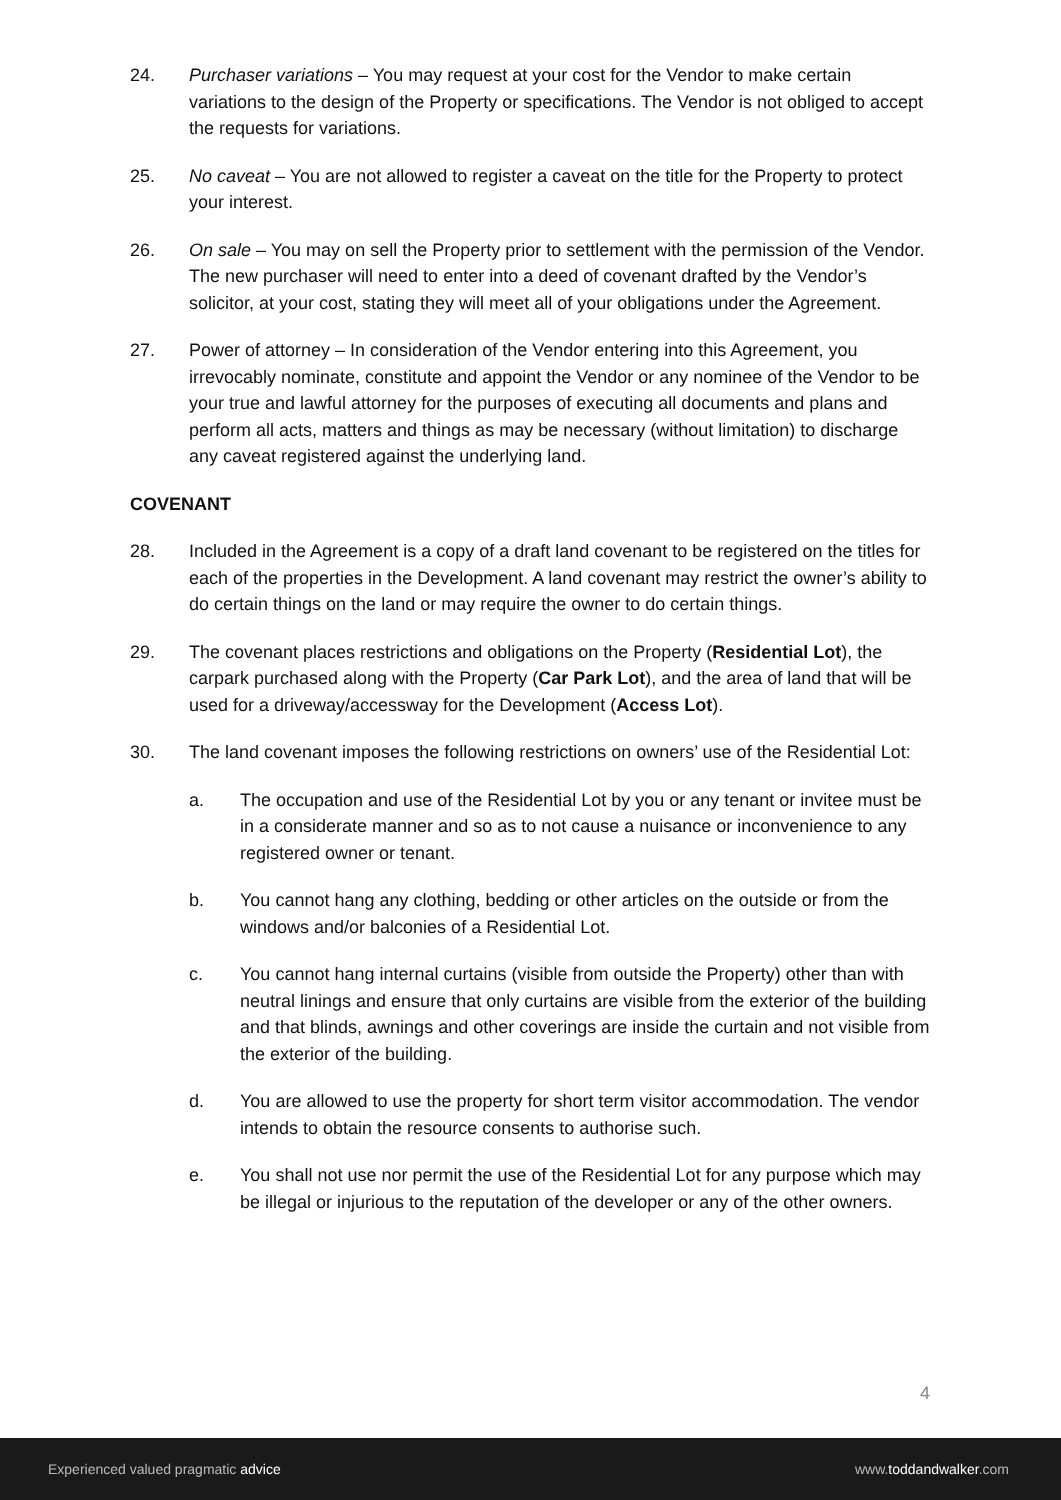24. Purchaser variations – You may request at your cost for the Vendor to make certain variations to the design of the Property or specifications. The Vendor is not obliged to accept the requests for variations.
25. No caveat – You are not allowed to register a caveat on the title for the Property to protect your interest.
26. On sale – You may on sell the Property prior to settlement with the permission of the Vendor. The new purchaser will need to enter into a deed of covenant drafted by the Vendor’s solicitor, at your cost, stating they will meet all of your obligations under the Agreement.
27. Power of attorney – In consideration of the Vendor entering into this Agreement, you irrevocably nominate, constitute and appoint the Vendor or any nominee of the Vendor to be your true and lawful attorney for the purposes of executing all documents and plans and perform all acts, matters and things as may be necessary (without limitation) to discharge any caveat registered against the underlying land.
COVENANT
28. Included in the Agreement is a copy of a draft land covenant to be registered on the titles for each of the properties in the Development. A land covenant may restrict the owner’s ability to do certain things on the land or may require the owner to do certain things.
29. The covenant places restrictions and obligations on the Property (Residential Lot), the carpark purchased along with the Property (Car Park Lot), and the area of land that will be used for a driveway/accessway for the Development (Access Lot).
30. The land covenant imposes the following restrictions on owners’ use of the Residential Lot:
a. The occupation and use of the Residential Lot by you or any tenant or invitee must be in a considerate manner and so as to not cause a nuisance or inconvenience to any registered owner or tenant.
b. You cannot hang any clothing, bedding or other articles on the outside or from the windows and/or balconies of a Residential Lot.
c. You cannot hang internal curtains (visible from outside the Property) other than with neutral linings and ensure that only curtains are visible from the exterior of the building and that blinds, awnings and other coverings are inside the curtain and not visible from the exterior of the building.
d. You are allowed to use the property for short term visitor accommodation. The vendor intends to obtain the resource consents to authorise such.
e. You shall not use nor permit the use of the Residential Lot for any purpose which may be illegal or injurious to the reputation of the developer or any of the other owners.
4
Experienced valued pragmatic advice www.toddandwalker.com